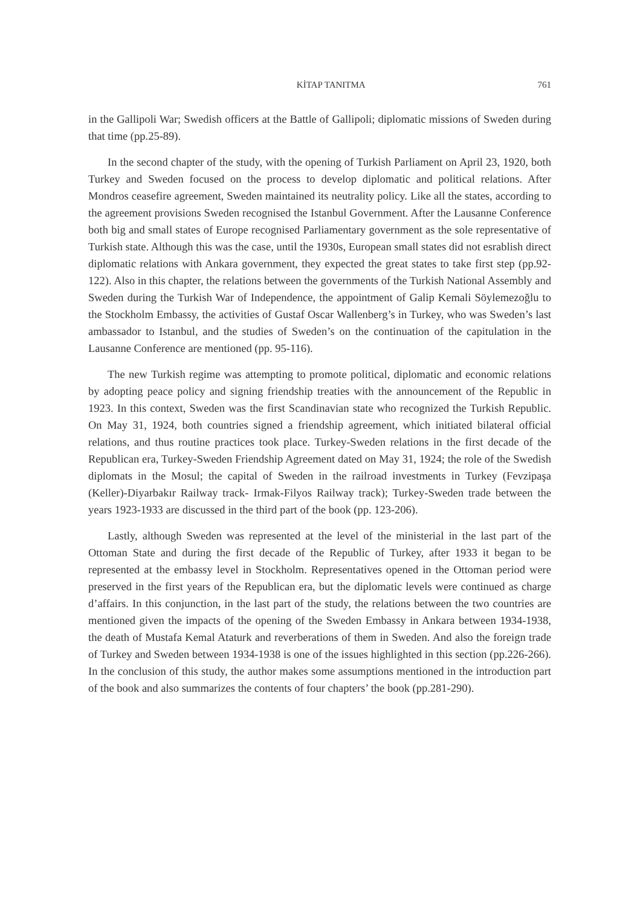KİTAP TANITMA 761
in the Gallipoli War; Swedish officers at the Battle of Gallipoli; diplomatic missions of Sweden during that time (pp.25-89).
In the second chapter of the study, with the opening of Turkish Parliament on April 23, 1920, both Turkey and Sweden focused on the process to develop diplomatic and political relations. After Mondros ceasefire agreement, Sweden maintained its neutrality policy. Like all the states, according to the agreement provisions Sweden recognised the Istanbul Government. After the Lausanne Conference both big and small states of Europe recognised Parliamentary government as the sole representative of Turkish state. Although this was the case, until the 1930s, European small states did not esrablish direct diplomatic relations with Ankara government, they expected the great states to take first step (pp.92-122). Also in this chapter, the relations between the governments of the Turkish National Assembly and Sweden during the Turkish War of Independence, the appointment of Galip Kemali Söylemezoğlu to the Stockholm Embassy, the activities of Gustaf Oscar Wallenberg’s in Turkey, who was Sweden’s last ambassador to Istanbul, and the studies of Sweden’s on the continuation of the capitulation in the Lausanne Conference are mentioned (pp. 95-116).
The new Turkish regime was attempting to promote political, diplomatic and economic relations by adopting peace policy and signing friendship treaties with the announcement of the Republic in 1923. In this context, Sweden was the first Scandinavian state who recognized the Turkish Republic. On May 31, 1924, both countries signed a friendship agreement, which initiated bilateral official relations, and thus routine practices took place. Turkey-Sweden relations in the first decade of the Republican era, Turkey-Sweden Friendship Agreement dated on May 31, 1924; the role of the Swedish diplomats in the Mosul; the capital of Sweden in the railroad investments in Turkey (Fevzipaşa (Keller)-Diyarbakır Railway track- Irmak-Filyos Railway track); Turkey-Sweden trade between the years 1923-1933 are discussed in the third part of the book (pp. 123-206).
Lastly, although Sweden was represented at the level of the ministerial in the last part of the Ottoman State and during the first decade of the Republic of Turkey, after 1933 it began to be represented at the embassy level in Stockholm. Representatives opened in the Ottoman period were preserved in the first years of the Republican era, but the diplomatic levels were continued as charge d’affairs. In this conjunction, in the last part of the study, the relations between the two countries are mentioned given the impacts of the opening of the Sweden Embassy in Ankara between 1934-1938, the death of Mustafa Kemal Ataturk and reverberations of them in Sweden. And also the foreign trade of Turkey and Sweden between 1934-1938 is one of the issues highlighted in this section (pp.226-266). In the conclusion of this study, the author makes some assumptions mentioned in the introduction part of the book and also summarizes the contents of four chapters’ the book (pp.281-290).